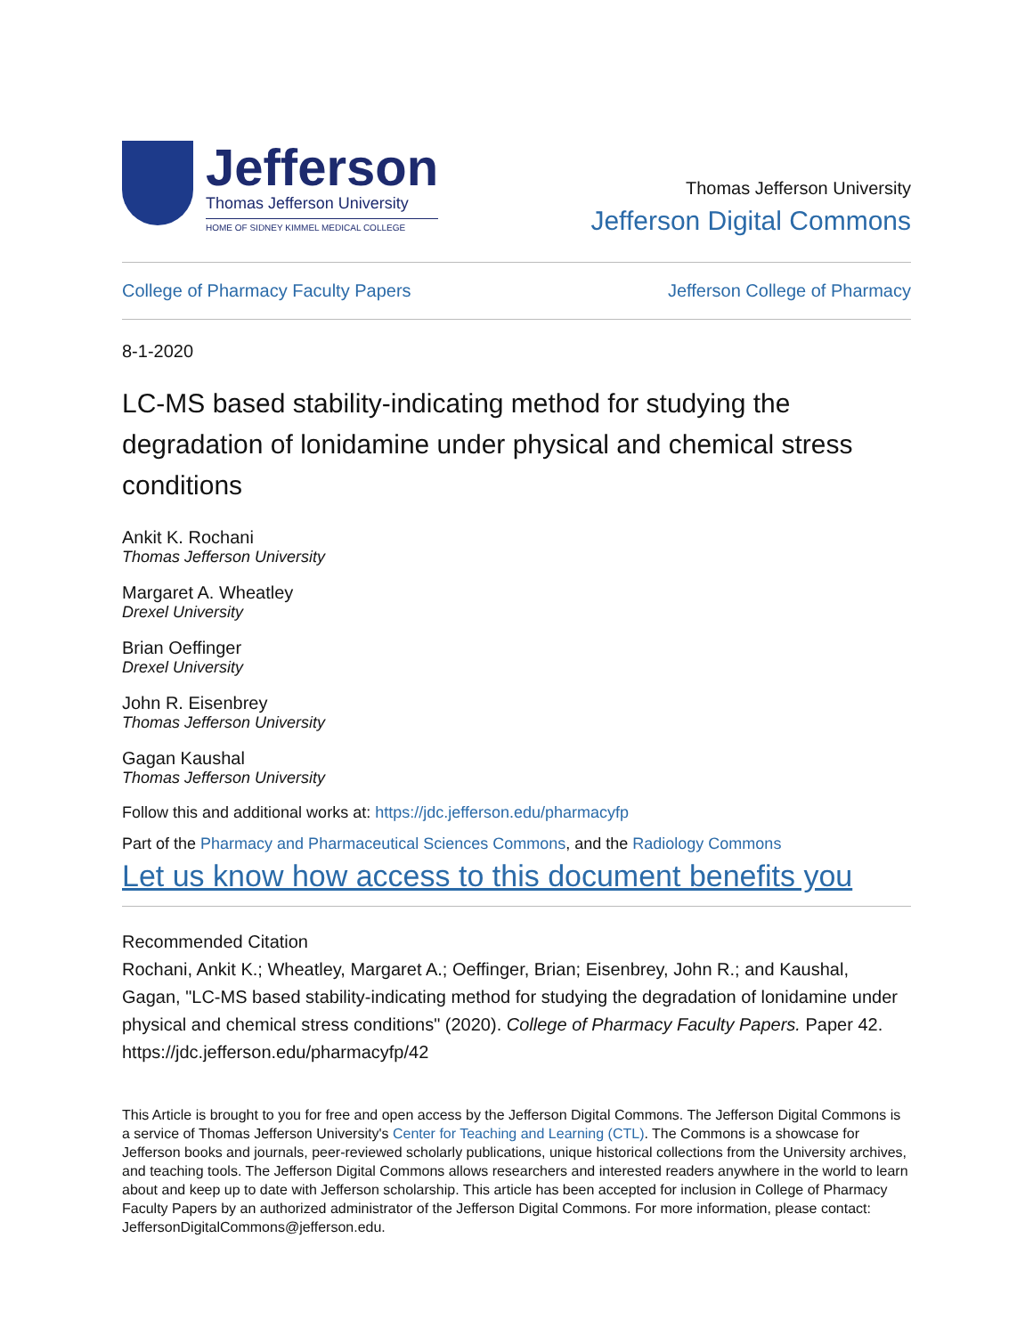Jefferson
Thomas Jefferson University
HOME OF SIDNEY KIMMEL MEDICAL COLLEGE
Thomas Jefferson University
Jefferson Digital Commons
College of Pharmacy Faculty Papers Jefferson College of Pharmacy
8-1-2020
LC-MS based stability-indicating method for studying the degradation of lonidamine under physical and chemical stress conditions
Ankit K. Rochani
Thomas Jefferson University
Margaret A. Wheatley
Drexel University
Brian Oeffinger
Drexel University
John R. Eisenbrey
Thomas Jefferson University
Gagan Kaushal
Thomas Jefferson University
Follow this and additional works at: https://jdc.jefferson.edu/pharmacyfp
Part of the Pharmacy and Pharmaceutical Sciences Commons, and the Radiology Commons
Let us know how access to this document benefits you
Recommended Citation
Rochani, Ankit K.; Wheatley, Margaret A.; Oeffinger, Brian; Eisenbrey, John R.; and Kaushal, Gagan, "LC-MS based stability-indicating method for studying the degradation of lonidamine under physical and chemical stress conditions" (2020). College of Pharmacy Faculty Papers. Paper 42.
https://jdc.jefferson.edu/pharmacyfp/42
This Article is brought to you for free and open access by the Jefferson Digital Commons. The Jefferson Digital Commons is a service of Thomas Jefferson University's Center for Teaching and Learning (CTL). The Commons is a showcase for Jefferson books and journals, peer-reviewed scholarly publications, unique historical collections from the University archives, and teaching tools. The Jefferson Digital Commons allows researchers and interested readers anywhere in the world to learn about and keep up to date with Jefferson scholarship. This article has been accepted for inclusion in College of Pharmacy Faculty Papers by an authorized administrator of the Jefferson Digital Commons. For more information, please contact: JeffersonDigitalCommons@jefferson.edu.